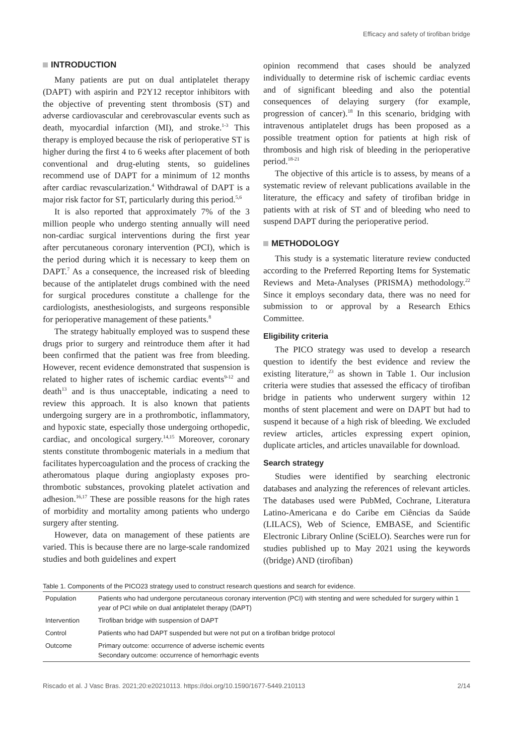Efficacy and safety of tirofiban bridge
INTRODUCTION
Many patients are put on dual antiplatelet therapy (DAPT) with aspirin and P2Y12 receptor inhibitors with the objective of preventing stent thrombosis (ST) and adverse cardiovascular and cerebrovascular events such as death, myocardial infarction (MI), and stroke.<sup>1-3</sup> This therapy is employed because the risk of perioperative ST is higher during the first 4 to 6 weeks after placement of both conventional and drug-eluting stents, so guidelines recommend use of DAPT for a minimum of 12 months after cardiac revascularization.<sup>4</sup> Withdrawal of DAPT is a major risk factor for ST, particularly during this period.<sup>5,6</sup>
It is also reported that approximately 7% of the 3 million people who undergo stenting annually will need non-cardiac surgical interventions during the first year after percutaneous coronary intervention (PCI), which is the period during which it is necessary to keep them on DAPT.<sup>7</sup> As a consequence, the increased risk of bleeding because of the antiplatelet drugs combined with the need for surgical procedures constitute a challenge for the cardiologists, anesthesiologists, and surgeons responsible for perioperative management of these patients.<sup>8</sup>
The strategy habitually employed was to suspend these drugs prior to surgery and reintroduce them after it had been confirmed that the patient was free from bleeding. However, recent evidence demonstrated that suspension is related to higher rates of ischemic cardiac events<sup>9-12</sup> and death<sup>13</sup> and is thus unacceptable, indicating a need to review this approach. It is also known that patients undergoing surgery are in a prothrombotic, inflammatory, and hypoxic state, especially those undergoing orthopedic, cardiac, and oncological surgery.<sup>14,15</sup> Moreover, coronary stents constitute thrombogenic materials in a medium that facilitates hypercoagulation and the process of cracking the atheromatous plaque during angioplasty exposes pro-thrombotic substances, provoking platelet activation and adhesion.<sup>16,17</sup> These are possible reasons for the high rates of morbidity and mortality among patients who undergo surgery after stenting.
However, data on management of these patients are varied. This is because there are no large-scale randomized studies and both guidelines and expert
opinion recommend that cases should be analyzed individually to determine risk of ischemic cardiac events and of significant bleeding and also the potential consequences of delaying surgery (for example, progression of cancer).<sup>18</sup> In this scenario, bridging with intravenous antiplatelet drugs has been proposed as a possible treatment option for patients at high risk of thrombosis and high risk of bleeding in the perioperative period.<sup>18-21</sup>
The objective of this article is to assess, by means of a systematic review of relevant publications available in the literature, the efficacy and safety of tirofiban bridge in patients with at risk of ST and of bleeding who need to suspend DAPT during the perioperative period.
METHODOLOGY
This study is a systematic literature review conducted according to the Preferred Reporting Items for Systematic Reviews and Meta-Analyses (PRISMA) methodology.<sup>22</sup> Since it employs secondary data, there was no need for submission to or approval by a Research Ethics Committee.
Eligibility criteria
The PICO strategy was used to develop a research question to identify the best evidence and review the existing literature,<sup>23</sup> as shown in Table 1. Our inclusion criteria were studies that assessed the efficacy of tirofiban bridge in patients who underwent surgery within 12 months of stent placement and were on DAPT but had to suspend it because of a high risk of bleeding. We excluded review articles, articles expressing expert opinion, duplicate articles, and articles unavailable for download.
Search strategy
Studies were identified by searching electronic databases and analyzing the references of relevant articles. The databases used were PubMed, Cochrane, Literatura Latino-Americana e do Caribe em Ciências da Saúde (LILACS), Web of Science, EMBASE, and Scientific Electronic Library Online (SciELO). Searches were run for studies published up to May 2021 using the keywords ((bridge) AND (tirofiban)
Table 1. Components of the PICO23 strategy used to construct research questions and search for evidence.
| Population | Patients who had undergone percutaneous coronary intervention (PCI) with stenting and were scheduled for surgery within 1 year of PCI while on dual antiplatelet therapy (DAPT) |
| Intervention | Tirofiban bridge with suspension of DAPT |
| Control | Patients who had DAPT suspended but were not put on a tirofiban bridge protocol |
| Outcome | Primary outcome: occurrence of adverse ischemic events Secondary outcome: occurrence of hemorrhagic events |
Riscado et al. J Vasc Bras. 2021;20:e20210113. https://doi.org/10.1590/1677-5449.210113 2/14